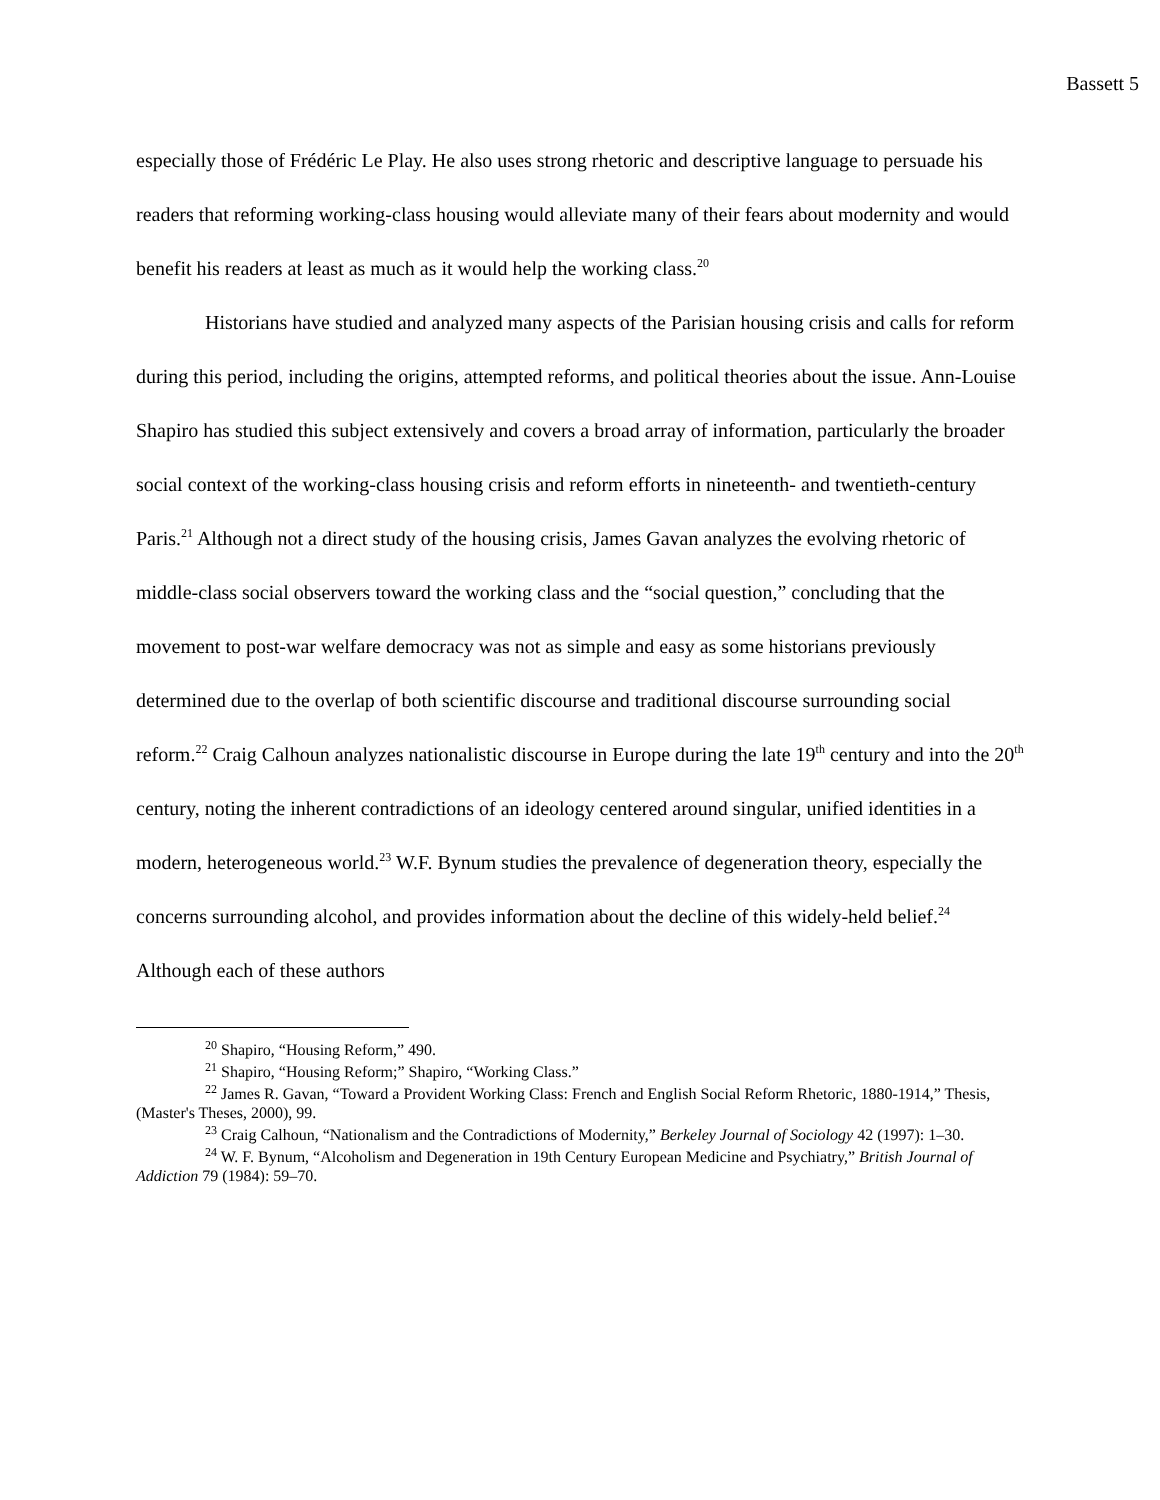Bassett 5
especially those of Frédéric Le Play. He also uses strong rhetoric and descriptive language to persuade his readers that reforming working-class housing would alleviate many of their fears about modernity and would benefit his readers at least as much as it would help the working class.<sup>20</sup>
Historians have studied and analyzed many aspects of the Parisian housing crisis and calls for reform during this period, including the origins, attempted reforms, and political theories about the issue. Ann-Louise Shapiro has studied this subject extensively and covers a broad array of information, particularly the broader social context of the working-class housing crisis and reform efforts in nineteenth- and twentieth-century Paris.<sup>21</sup> Although not a direct study of the housing crisis, James Gavan analyzes the evolving rhetoric of middle-class social observers toward the working class and the “social question,” concluding that the movement to post-war welfare democracy was not as simple and easy as some historians previously determined due to the overlap of both scientific discourse and traditional discourse surrounding social reform.<sup>22</sup> Craig Calhoun analyzes nationalistic discourse in Europe during the late 19<sup>th</sup> century and into the 20<sup>th</sup> century, noting the inherent contradictions of an ideology centered around singular, unified identities in a modern, heterogeneous world.<sup>23</sup> W.F. Bynum studies the prevalence of degeneration theory, especially the concerns surrounding alcohol, and provides information about the decline of this widely-held belief.<sup>24</sup> Although each of these authors
<sup>20</sup> Shapiro, “Housing Reform,” 490.
<sup>21</sup> Shapiro, “Housing Reform;” Shapiro, “Working Class.”
<sup>22</sup> James R. Gavan, “Toward a Provident Working Class: French and English Social Reform Rhetoric, 1880-1914,” Thesis, (Master's Theses, 2000), 99.
<sup>23</sup> Craig Calhoun, “Nationalism and the Contradictions of Modernity,” Berkeley Journal of Sociology 42 (1997): 1–30.
<sup>24</sup> W. F. Bynum, “Alcoholism and Degeneration in 19th Century European Medicine and Psychiatry,” British Journal of Addiction 79 (1984): 59–70.